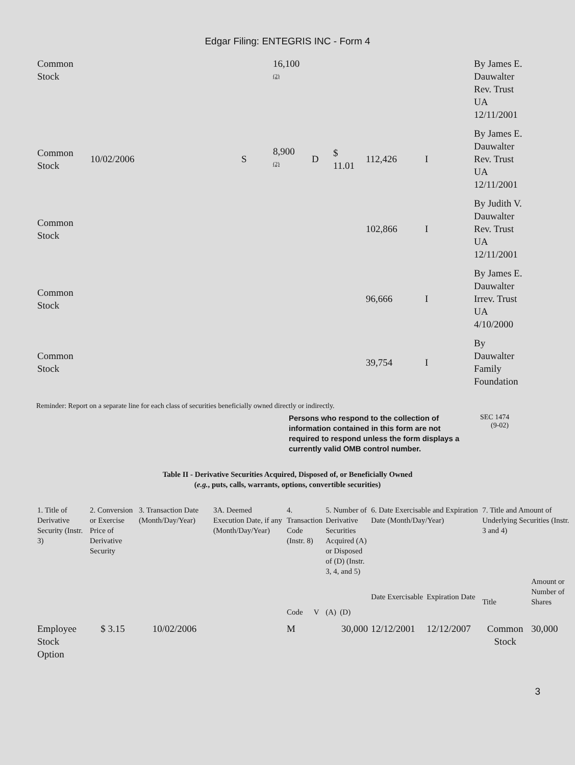Edgar Filing: ENTEGRIS INC - Form 4
| Common Stock | | | 16,100 <sup>(2)</sup> | | | | | By James E. Dauwalter Rev. Trust UA 12/11/2001 |
| Common Stock | 10/02/2006 | S | 8,900 <sup>(2)</sup> | D | $ 11.01 | 112,426 | I | By James E. Dauwalter Rev. Trust UA 12/11/2001 |
| Common Stock | | | | | | 102,866 | I | By Judith V. Dauwalter Rev. Trust UA 12/11/2001 |
| Common Stock | | | | | | 96,666 | I | By James E. Dauwalter Irrev. Trust UA 4/10/2000 |
| Common Stock | | | | | | 39,754 | I | By Dauwalter Family Foundation |
Reminder: Report on a separate line for each class of securities beneficially owned directly or indirectly.
Persons who respond to the collection of information contained in this form are not required to respond unless the form displays a currently valid OMB control number.
SEC 1474
(9-02)
Table II - Derivative Securities Acquired, Disposed of, or Beneficially Owned
(e.g., puts, calls, warrants, options, convertible securities)
| 1. Title of Derivative Security (Instr. 3) | 2. Conversion or Exercise Price of Derivative Security | 3. Transaction Date (Month/Day/Year) | 3A. Deemed Execution Date, if any (Month/Day/Year) | 4. Transaction Code (Instr. 8) | | 5. Number of Derivative Securities Acquired (A) or Disposed of (D) (Instr. 3, 4, and 5) | | 6. Date Exercisable and Expiration Date (Month/Day/Year) | | 7. Title and Amount of Underlying Securities (Instr. 3 and 4) | |
| --- | --- | --- | --- | --- | --- | --- | --- | --- | --- | --- | --- |
| | | | | Code | V | (A) | (D) | Date Exercisable | Expiration Date | Title | Amount or Number of Shares |
| Employee Stock Option | $ 3.15 | 10/02/2006 | | M | | | 30,000 | 12/12/2001 | 12/12/2007 | Common Stock | 30,000 |
3